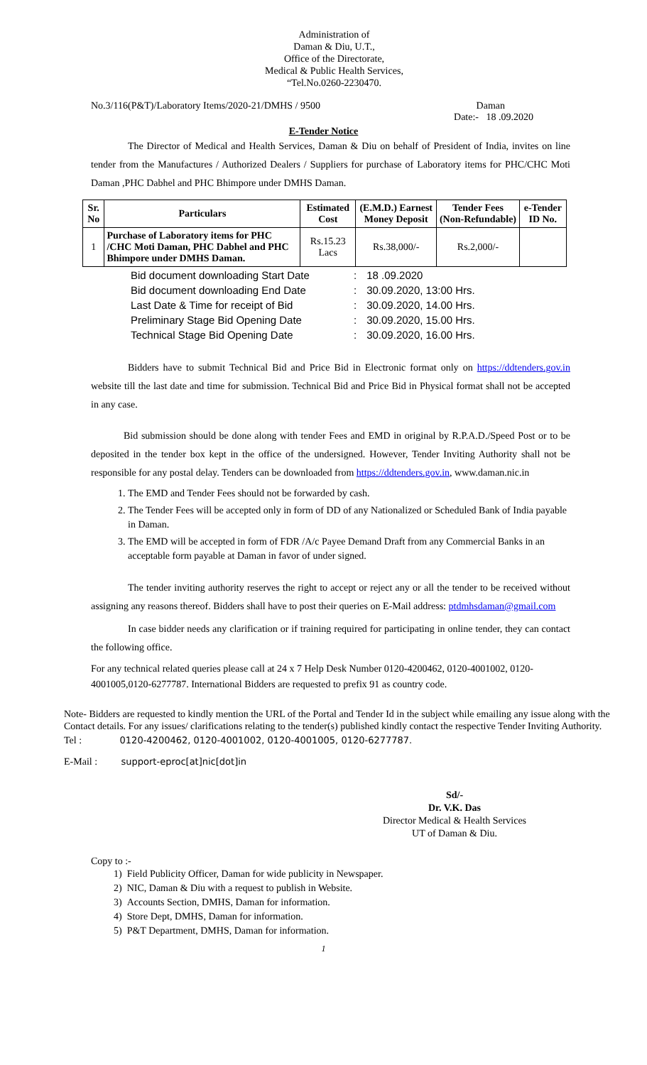Administration of
Daman & Diu, U.T.,
Office of the Directorate,
Medical & Public Health Services,
“Tel.No.0260-2230470.
No.3/116(P&T)/Laboratory Items/2020-21/DMHS / 9500 Daman
Date:- 18 .09.2020
E-Tender Notice
The Director of Medical and Health Services, Daman & Diu on behalf of President of India, invites on line tender from the Manufactures / Authorized Dealers / Suppliers for purchase of Laboratory items for PHC/CHC Moti Daman ,PHC Dabhel and PHC Bhimpore under DMHS Daman.
| Sr. No | Particulars | Estimated Cost | (E.M.D.) Earnest Money Deposit | Tender Fees (Non-Refundable) | e-Tender ID No. |
| --- | --- | --- | --- | --- | --- |
| 1 | Purchase of Laboratory items for PHC /CHC Moti Daman, PHC Dabhel and PHC Bhimpore under DMHS Daman. | Rs.15.23 Lacs | Rs.38,000/- | Rs.2,000/- | |
| Bid document downloading Start Date | : | 18 .09.2020 |
| Bid document downloading End Date | : | 30.09.2020, 13:00 Hrs. |
| Last Date & Time for receipt of Bid | : | 30.09.2020, 14.00 Hrs. |
| Preliminary Stage Bid Opening Date | : | 30.09.2020, 15.00 Hrs. |
| Technical Stage Bid Opening Date | : | 30.09.2020, 16.00 Hrs. |
Bidders have to submit Technical Bid and Price Bid in Electronic format only on https://ddtenders.gov.in website till the last date and time for submission. Technical Bid and Price Bid in Physical format shall not be accepted in any case.
Bid submission should be done along with tender Fees and EMD in original by R.P.A.D./Speed Post or to be deposited in the tender box kept in the office of the undersigned. However, Tender Inviting Authority shall not be responsible for any postal delay. Tenders can be downloaded from https://ddtenders.gov.in, www.daman.nic.in
1. The EMD and Tender Fees should not be forwarded by cash.
2. The Tender Fees will be accepted only in form of DD of any Nationalized or Scheduled Bank of India payable in Daman.
3. The EMD will be accepted in form of FDR /A/c Payee Demand Draft from any Commercial Banks in an acceptable form payable at Daman in favor of under signed.
The tender inviting authority reserves the right to accept or reject any or all the tender to be received without assigning any reasons thereof. Bidders shall have to post their queries on E-Mail address: ptdmhsdaman@gmail.com
In case bidder needs any clarification or if training required for participating in online tender, they can contact the following office.
For any technical related queries please call at 24 x 7 Help Desk Number 0120-4200462, 0120-4001002, 0120-4001005,0120-6277787. International Bidders are requested to prefix 91 as country code.
Note- Bidders are requested to kindly mention the URL of the Portal and Tender Id in the subject while emailing any issue along with the Contact details. For any issues/ clarifications relating to the tender(s) published kindly contact the respective Tender Inviting Authority.
Tel : 0120-4200462, 0120-4001002, 0120-4001005, 0120-6277787.
E-Mail : support-eproc[at]nic[dot]in
Sd/-
Dr. V.K. Das
Director Medical & Health Services
UT of Daman & Diu.
Copy to :-
1) Field Publicity Officer, Daman for wide publicity in Newspaper.
2) NIC, Daman & Diu with a request to publish in Website.
3) Accounts Section, DMHS, Daman for information.
4) Store Dept, DMHS, Daman for information.
5) P&T Department, DMHS, Daman for information.
1